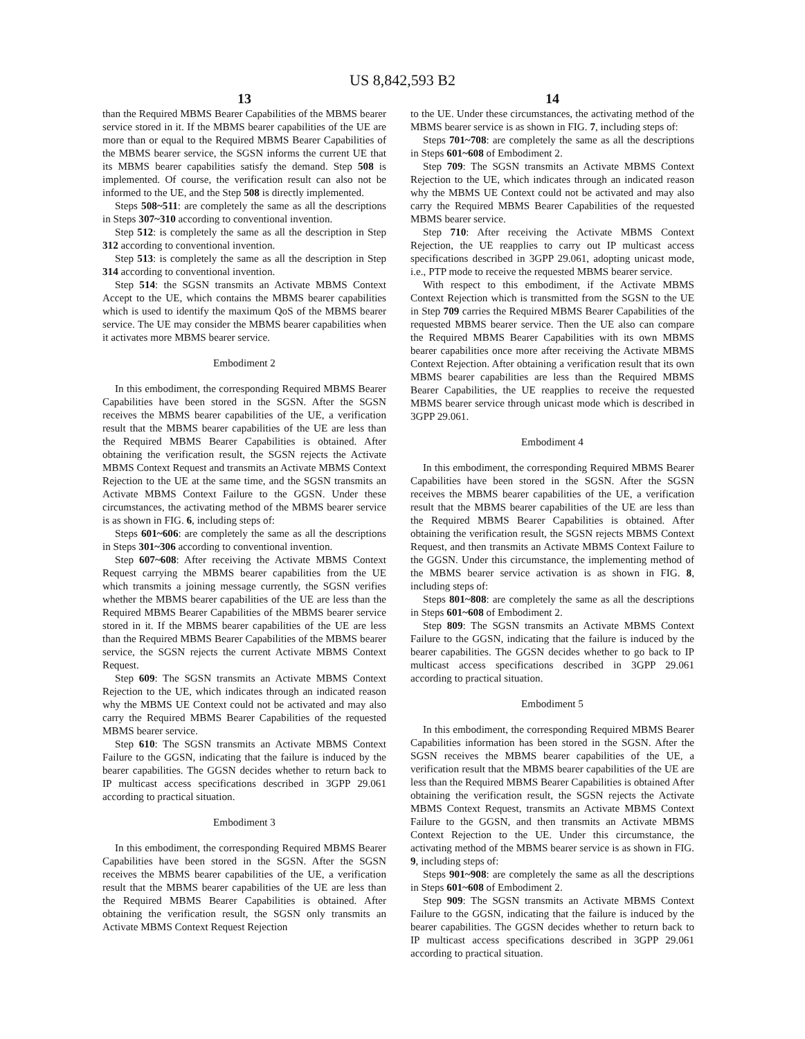US 8,842,593 B2
13
than the Required MBMS Bearer Capabilities of the MBMS bearer service stored in it. If the MBMS bearer capabilities of the UE are more than or equal to the Required MBMS Bearer Capabilities of the MBMS bearer service, the SGSN informs the current UE that its MBMS bearer capabilities satisfy the demand. Step 508 is implemented. Of course, the verification result can also not be informed to the UE, and the Step 508 is directly implemented.
Steps 508~511: are completely the same as all the descriptions in Steps 307~310 according to conventional invention.
Step 512: is completely the same as all the description in Step 312 according to conventional invention.
Step 513: is completely the same as all the description in Step 314 according to conventional invention.
Step 514: the SGSN transmits an Activate MBMS Context Accept to the UE, which contains the MBMS bearer capabilities which is used to identify the maximum QoS of the MBMS bearer service. The UE may consider the MBMS bearer capabilities when it activates more MBMS bearer service.
Embodiment 2
In this embodiment, the corresponding Required MBMS Bearer Capabilities have been stored in the SGSN. After the SGSN receives the MBMS bearer capabilities of the UE, a verification result that the MBMS bearer capabilities of the UE are less than the Required MBMS Bearer Capabilities is obtained. After obtaining the verification result, the SGSN rejects the Activate MBMS Context Request and transmits an Activate MBMS Context Rejection to the UE at the same time, and the SGSN transmits an Activate MBMS Context Failure to the GGSN. Under these circumstances, the activating method of the MBMS bearer service is as shown in FIG. 6, including steps of:
Steps 601~606: are completely the same as all the descriptions in Steps 301~306 according to conventional invention.
Step 607~608: After receiving the Activate MBMS Context Request carrying the MBMS bearer capabilities from the UE which transmits a joining message currently, the SGSN verifies whether the MBMS bearer capabilities of the UE are less than the Required MBMS Bearer Capabilities of the MBMS bearer service stored in it. If the MBMS bearer capabilities of the UE are less than the Required MBMS Bearer Capabilities of the MBMS bearer service, the SGSN rejects the current Activate MBMS Context Request.
Step 609: The SGSN transmits an Activate MBMS Context Rejection to the UE, which indicates through an indicated reason why the MBMS UE Context could not be activated and may also carry the Required MBMS Bearer Capabilities of the requested MBMS bearer service.
Step 610: The SGSN transmits an Activate MBMS Context Failure to the GGSN, indicating that the failure is induced by the bearer capabilities. The GGSN decides whether to return back to IP multicast access specifications described in 3GPP 29.061 according to practical situation.
Embodiment 3
In this embodiment, the corresponding Required MBMS Bearer Capabilities have been stored in the SGSN. After the SGSN receives the MBMS bearer capabilities of the UE, a verification result that the MBMS bearer capabilities of the UE are less than the Required MBMS Bearer Capabilities is obtained. After obtaining the verification result, the SGSN only transmits an Activate MBMS Context Request Rejection
14
to the UE. Under these circumstances, the activating method of the MBMS bearer service is as shown in FIG. 7, including steps of:
Steps 701~708: are completely the same as all the descriptions in Steps 601~608 of Embodiment 2.
Step 709: The SGSN transmits an Activate MBMS Context Rejection to the UE, which indicates through an indicated reason why the MBMS UE Context could not be activated and may also carry the Required MBMS Bearer Capabilities of the requested MBMS bearer service.
Step 710: After receiving the Activate MBMS Context Rejection, the UE reapplies to carry out IP multicast access specifications described in 3GPP 29.061, adopting unicast mode, i.e., PTP mode to receive the requested MBMS bearer service.
With respect to this embodiment, if the Activate MBMS Context Rejection which is transmitted from the SGSN to the UE in Step 709 carries the Required MBMS Bearer Capabilities of the requested MBMS bearer service. Then the UE also can compare the Required MBMS Bearer Capabilities with its own MBMS bearer capabilities once more after receiving the Activate MBMS Context Rejection. After obtaining a verification result that its own MBMS bearer capabilities are less than the Required MBMS Bearer Capabilities, the UE reapplies to receive the requested MBMS bearer service through unicast mode which is described in 3GPP 29.061.
Embodiment 4
In this embodiment, the corresponding Required MBMS Bearer Capabilities have been stored in the SGSN. After the SGSN receives the MBMS bearer capabilities of the UE, a verification result that the MBMS bearer capabilities of the UE are less than the Required MBMS Bearer Capabilities is obtained. After obtaining the verification result, the SGSN rejects MBMS Context Request, and then transmits an Activate MBMS Context Failure to the GGSN. Under this circumstance, the implementing method of the MBMS bearer service activation is as shown in FIG. 8, including steps of:
Steps 801~808: are completely the same as all the descriptions in Steps 601~608 of Embodiment 2.
Step 809: The SGSN transmits an Activate MBMS Context Failure to the GGSN, indicating that the failure is induced by the bearer capabilities. The GGSN decides whether to go back to IP multicast access specifications described in 3GPP 29.061 according to practical situation.
Embodiment 5
In this embodiment, the corresponding Required MBMS Bearer Capabilities information has been stored in the SGSN. After the SGSN receives the MBMS bearer capabilities of the UE, a verification result that the MBMS bearer capabilities of the UE are less than the Required MBMS Bearer Capabilities is obtained After obtaining the verification result, the SGSN rejects the Activate MBMS Context Request, transmits an Activate MBMS Context Failure to the GGSN, and then transmits an Activate MBMS Context Rejection to the UE. Under this circumstance, the activating method of the MBMS bearer service is as shown in FIG. 9, including steps of:
Steps 901~908: are completely the same as all the descriptions in Steps 601~608 of Embodiment 2.
Step 909: The SGSN transmits an Activate MBMS Context Failure to the GGSN, indicating that the failure is induced by the bearer capabilities. The GGSN decides whether to return back to IP multicast access specifications described in 3GPP 29.061 according to practical situation.